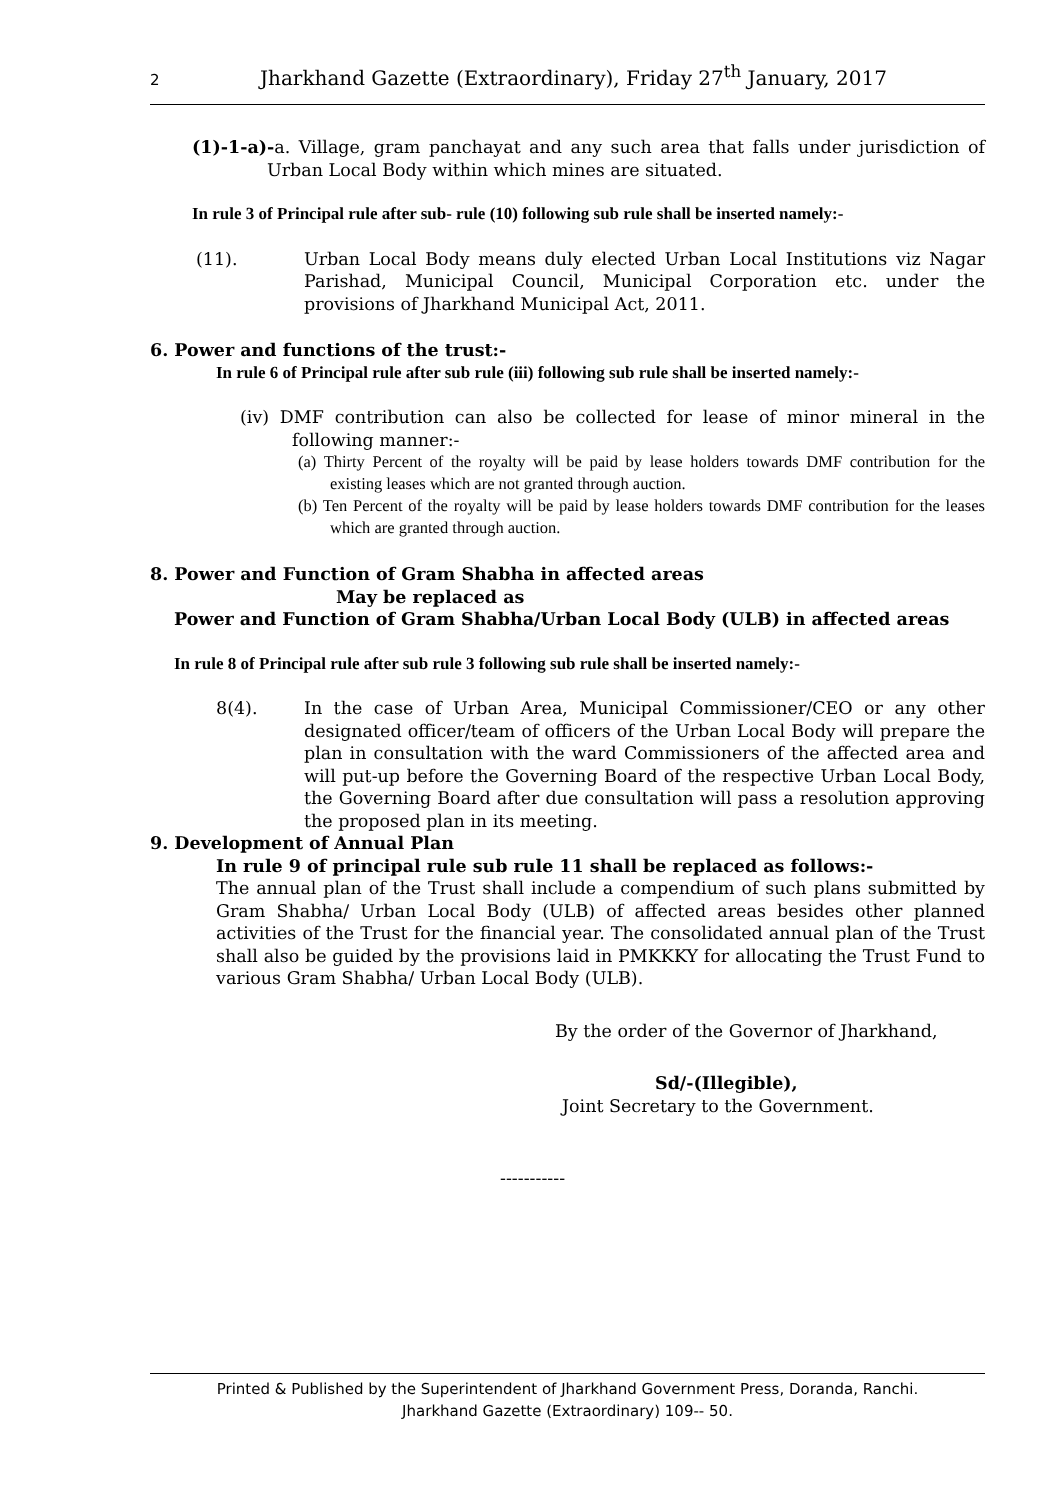2 Jharkhand Gazette (Extraordinary), Friday 27<sup>th</sup> January, 2017
(1)-1-a)-a. Village, gram panchayat and any such area that falls under jurisdiction of Urban Local Body within which mines are situated.
In rule 3 of Principal rule after sub- rule (10) following sub rule shall be inserted namely:-
(11). Urban Local Body means duly elected Urban Local Institutions viz Nagar Parishad, Municipal Council, Municipal Corporation etc. under the provisions of Jharkhand Municipal Act, 2011.
6. Power and functions of the trust:-
In rule 6 of Principal rule after sub rule (iii) following sub rule shall be inserted namely:-
(iv) DMF contribution can also be collected for lease of minor mineral in the following manner:-
(a) Thirty Percent of the royalty will be paid by lease holders towards DMF contribution for the existing leases which are not granted through auction.
(b) Ten Percent of the royalty will be paid by lease holders towards DMF contribution for the leases which are granted through auction.
8. Power and Function of Gram Shabha in affected areas
May be replaced as
Power and Function of Gram Shabha/Urban Local Body (ULB) in affected areas
In rule 8 of Principal rule after sub rule 3 following sub rule shall be inserted namely:-
8(4). In the case of Urban Area, Municipal Commissioner/CEO or any other designated officer/team of officers of the Urban Local Body will prepare the plan in consultation with the ward Commissioners of the affected area and will put-up before the Governing Board of the respective Urban Local Body, the Governing Board after due consultation will pass a resolution approving the proposed plan in its meeting.
9. Development of Annual Plan
In rule 9 of principal rule sub rule 11 shall be replaced as follows:-
The annual plan of the Trust shall include a compendium of such plans submitted by Gram Shabha/ Urban Local Body (ULB) of affected areas besides other planned activities of the Trust for the financial year. The consolidated annual plan of the Trust shall also be guided by the provisions laid in PMKKKY for allocating the Trust Fund to various Gram Shabha/ Urban Local Body (ULB).
By the order of the Governor of Jharkhand,
Sd/-(Illegible),
Joint Secretary to the Government.
-----------
Printed & Published by the Superintendent of Jharkhand Government Press, Doranda, Ranchi.
Jharkhand Gazette (Extraordinary) 109-- 50.